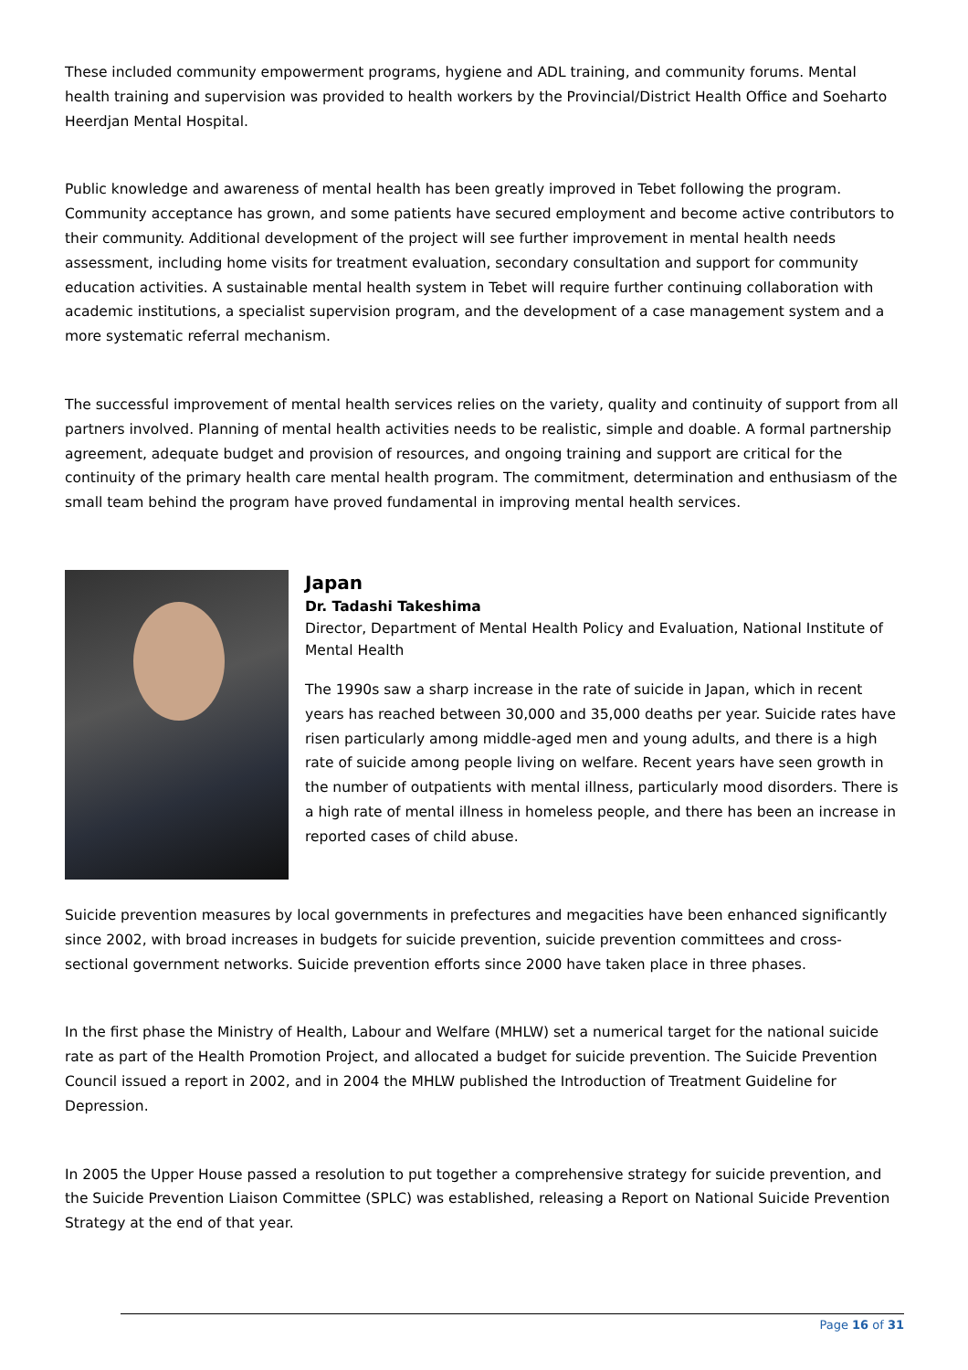These included community empowerment programs, hygiene and ADL training, and community forums. Mental health training and supervision was provided to health workers by the Provincial/District Health Office and Soeharto Heerdjan Mental Hospital.
Public knowledge and awareness of mental health has been greatly improved in Tebet following the program. Community acceptance has grown, and some patients have secured employment and become active contributors to their community. Additional development of the project will see further improvement in mental health needs assessment, including home visits for treatment evaluation, secondary consultation and support for community education activities. A sustainable mental health system in Tebet will require further continuing collaboration with academic institutions, a specialist supervision program, and the development of a case management system and a more systematic referral mechanism.
The successful improvement of mental health services relies on the variety, quality and continuity of support from all partners involved. Planning of mental health activities needs to be realistic, simple and doable. A formal partnership agreement, adequate budget and provision of resources, and ongoing training and support are critical for the continuity of the primary health care mental health program. The commitment, determination and enthusiasm of the small team behind the program have proved fundamental in improving mental health services.
Japan
Dr. Tadashi Takeshima
Director, Department of Mental Health Policy and Evaluation, National Institute of Mental Health
The 1990s saw a sharp increase in the rate of suicide in Japan, which in recent years has reached between 30,000 and 35,000 deaths per year. Suicide rates have risen particularly among middle-aged men and young adults, and there is a high rate of suicide among people living on welfare. Recent years have seen growth in the number of outpatients with mental illness, particularly mood disorders. There is a high rate of mental illness in homeless people, and there has been an increase in reported cases of child abuse.
Suicide prevention measures by local governments in prefectures and megacities have been enhanced significantly since 2002, with broad increases in budgets for suicide prevention, suicide prevention committees and cross-sectional government networks. Suicide prevention efforts since 2000 have taken place in three phases.
In the first phase the Ministry of Health, Labour and Welfare (MHLW) set a numerical target for the national suicide rate as part of the Health Promotion Project, and allocated a budget for suicide prevention. The Suicide Prevention Council issued a report in 2002, and in 2004 the MHLW published the Introduction of Treatment Guideline for Depression.
In 2005 the Upper House passed a resolution to put together a comprehensive strategy for suicide prevention, and the Suicide Prevention Liaison Committee (SPLC) was established, releasing a Report on National Suicide Prevention Strategy at the end of that year.
Page 16 of 31